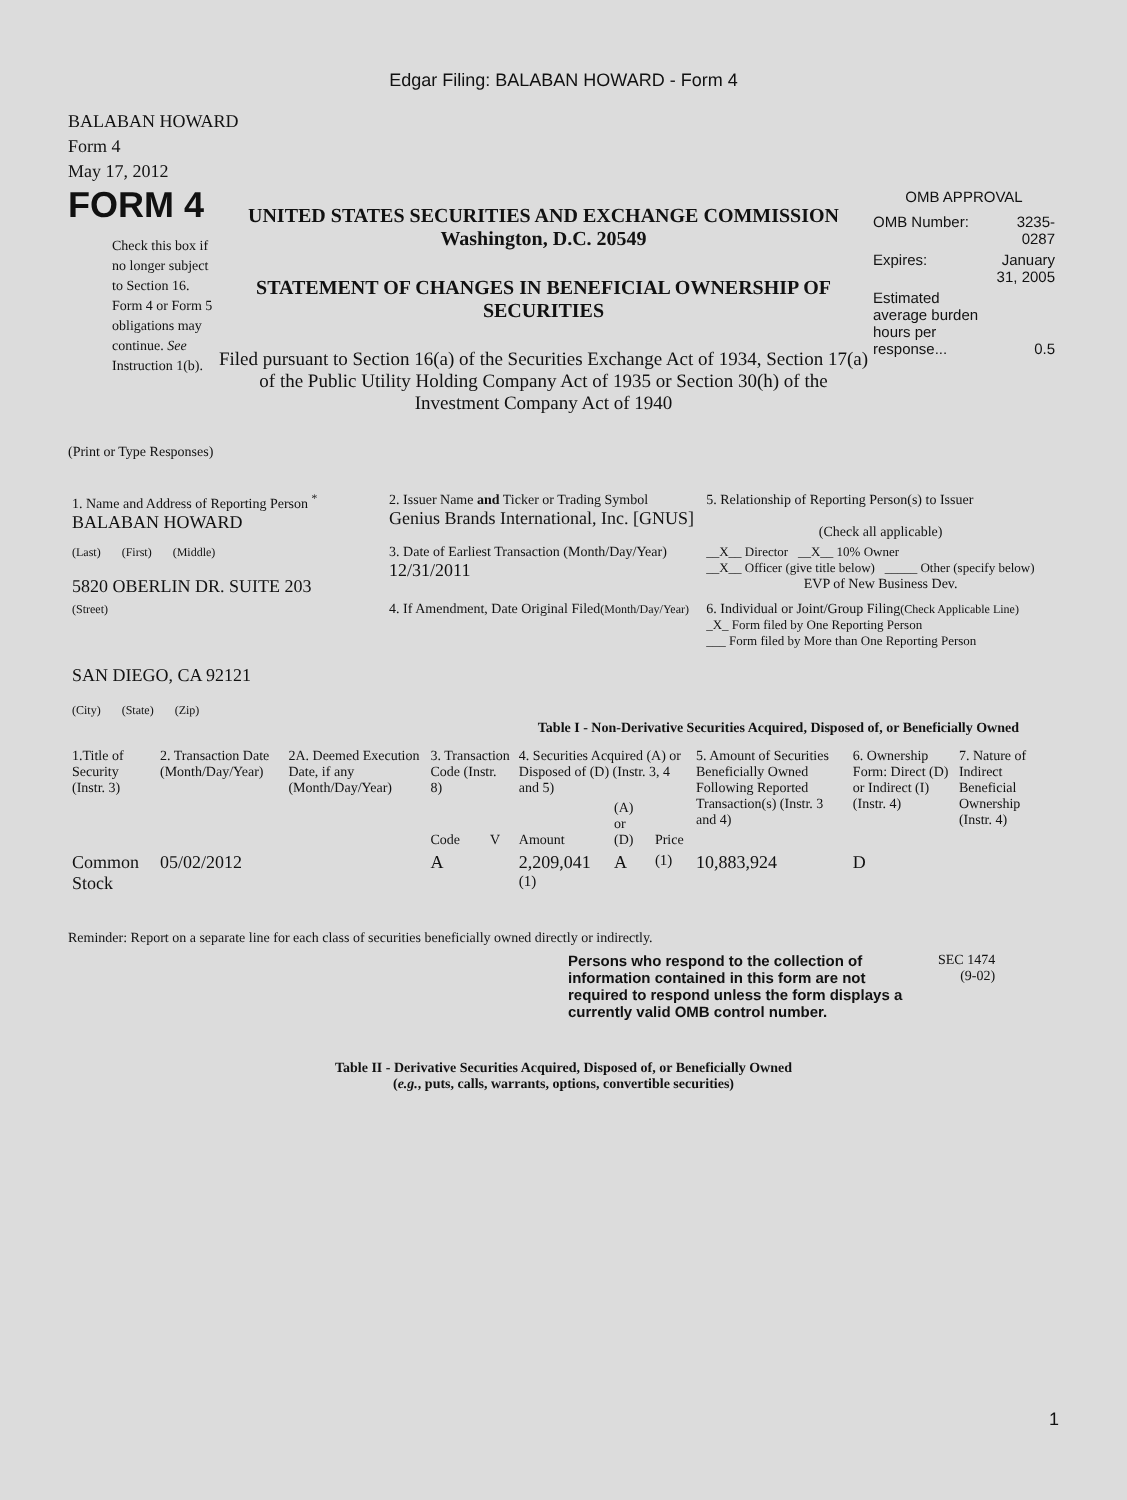Edgar Filing: BALABAN HOWARD - Form 4
BALABAN HOWARD
Form 4
May 17, 2012
FORM 4
Check this box if no longer subject to Section 16. Form 4 or Form 5 obligations may continue. See Instruction 1(b).
UNITED STATES SECURITIES AND EXCHANGE COMMISSION
Washington, D.C. 20549
STATEMENT OF CHANGES IN BENEFICIAL OWNERSHIP OF SECURITIES
Filed pursuant to Section 16(a) of the Securities Exchange Act of 1934, Section 17(a) of the Public Utility Holding Company Act of 1935 or Section 30(h) of the Investment Company Act of 1940
OMB APPROVAL
| OMB Number: | 3235-0287 |
| Expires: | January 31, 2005 |
| Estimated average burden hours per response... | 0.5 |
(Print or Type Responses)
| 1. Name and Address of Reporting Person <sup>*</sup> BALABAN HOWARD | 2. Issuer Name and Ticker or Trading Symbol Genius Brands International, Inc. [GNUS] | 5. Relationship of Reporting Person(s) to Issuer (Check all applicable) |
| (Last) (First) (Middle) 5820 OBERLIN DR. SUITE 203 | 3. Date of Earliest Transaction (Month/Day/Year) 12/31/2011 | __X__ Director __X__ 10% Owner __X__ Officer (give title below) _____ Other (specify below) EVP of New Business Dev. |
| (Street) SAN DIEGO, CA 92121 (City) (State) (Zip) | 4. If Amendment, Date Original Filed (Month/Day/Year) | 6. Individual or Joint/Group Filing (Check Applicable Line) _X_ Form filed by One Reporting Person ___ Form filed by More than One Reporting Person |
Table I - Non-Derivative Securities Acquired, Disposed of, or Beneficially Owned
| 1.Title of Security (Instr. 3) | 2. Transaction Date (Month/Day/Year) | 2A. Deemed Execution Date, if any (Month/Day/Year) | 3. Transaction Code (Instr. 8) | | 4. Securities Acquired (A) or Disposed of (D) (Instr. 3, 4 and 5) | | | 5. Amount of Securities Beneficially Owned Following Reported Transaction(s) (Instr. 3 and 4) | 6. Ownership Form: Direct (D) or Indirect (I) (Instr. 4) | 7. Nature of Indirect Beneficial Ownership (Instr. 4) |
| --- | --- | --- | --- | --- | --- | --- | --- | --- | --- | --- |
| | | | Code | V | Amount | (A) or (D) | Price | | | |
| Common Stock | 05/02/2012 | | A | | 2,209,041 <sup>(1)</sup> | A | <sup>(1)</sup> | 10,883,924 | D | |
Reminder: Report on a separate line for each class of securities beneficially owned directly or indirectly.
Persons who respond to the collection of information contained in this form are not required to respond unless the form displays a currently valid OMB control number.
SEC 1474
(9-02)
Table II - Derivative Securities Acquired, Disposed of, or Beneficially Owned
(e.g., puts, calls, warrants, options, convertible securities)
1